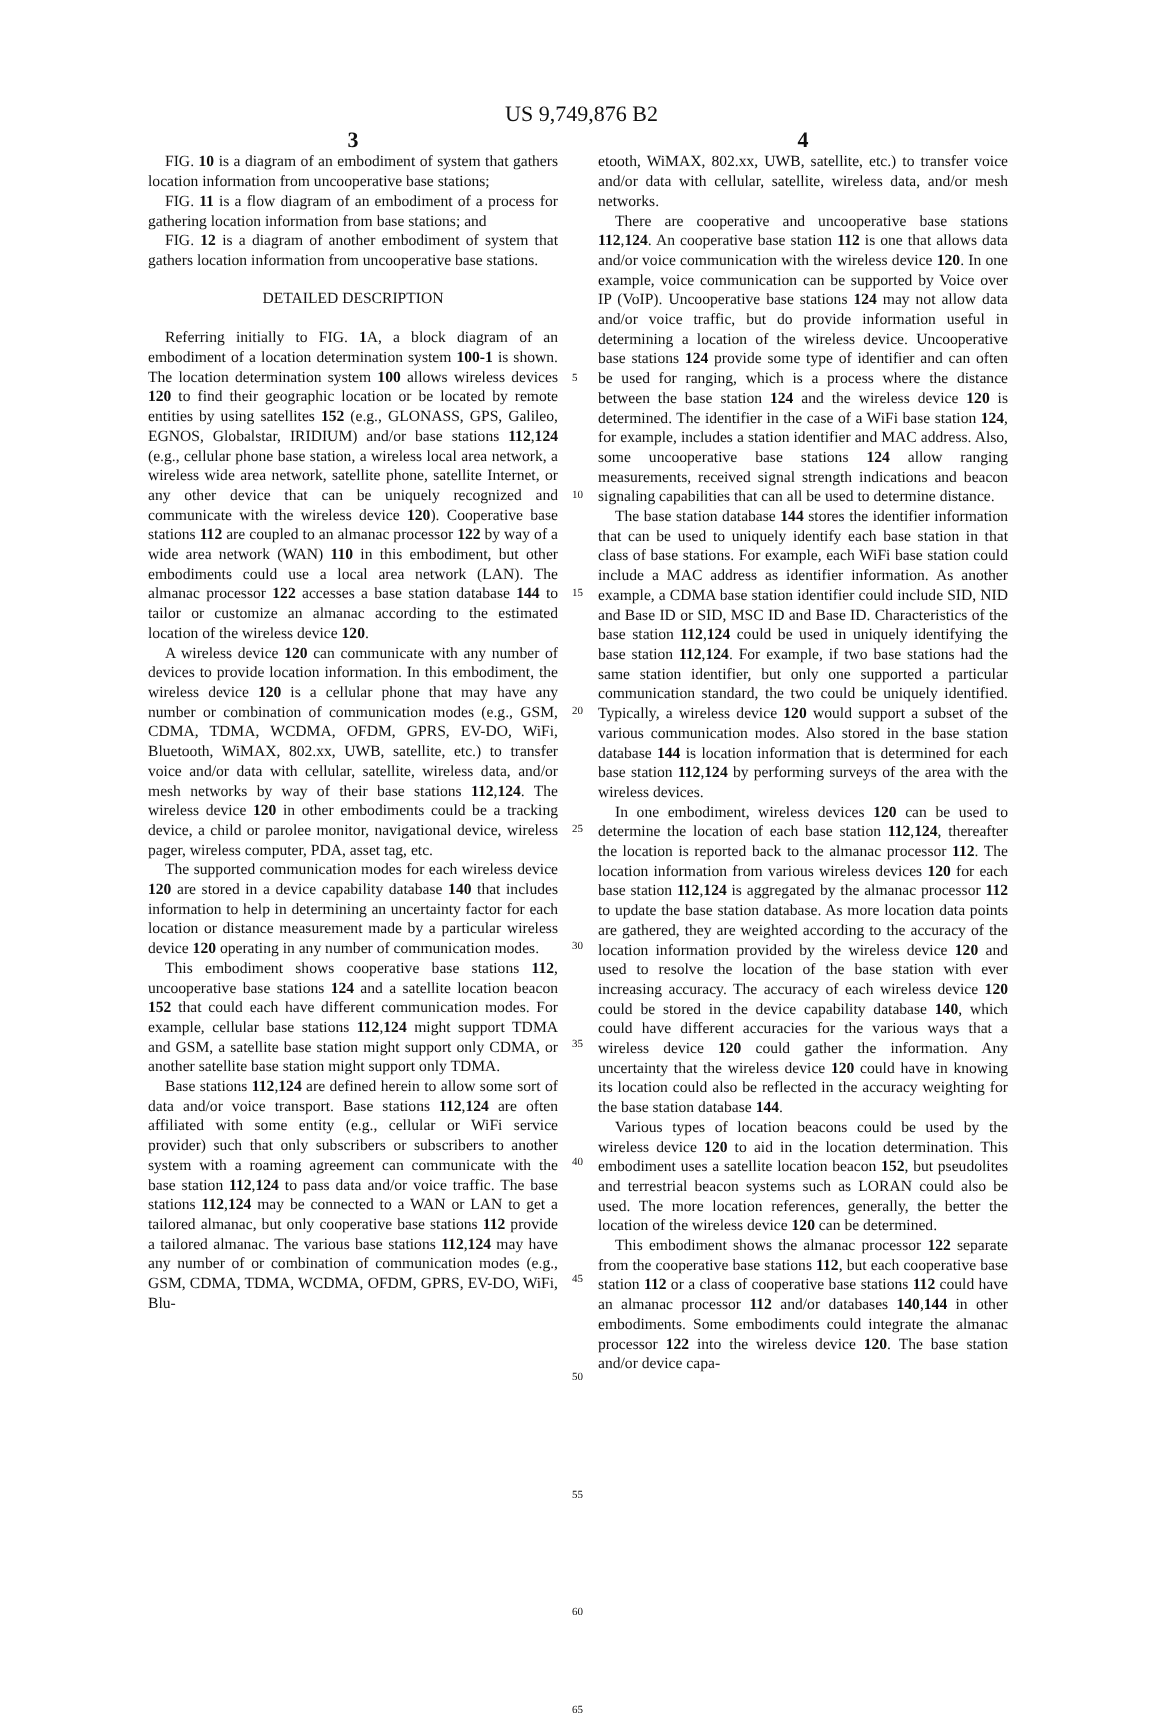US 9,749,876 B2
3
FIG. 10 is a diagram of an embodiment of system that gathers location information from uncooperative base stations;
FIG. 11 is a flow diagram of an embodiment of a process for gathering location information from base stations; and
FIG. 12 is a diagram of another embodiment of system that gathers location information from uncooperative base stations.
DETAILED DESCRIPTION
Referring initially to FIG. 1 A, a block diagram of an embodiment of a location determination system 100-1 is shown. The location determination system 100 allows wireless devices 120 to find their geographic location or be located by remote entities by using satellites 152 (e.g., GLONASS, GPS, Galileo, EGNOS, Globalstar, IRIDIUM) and/or base stations 112,124 (e.g., cellular phone base station, a wireless local area network, a wireless wide area network, satellite phone, satellite Internet, or any other device that can be uniquely recognized and communicate with the wireless device 120). Cooperative base stations 112 are coupled to an almanac processor 122 by way of a wide area network (WAN) 110 in this embodiment, but other embodiments could use a local area network (LAN). The almanac processor 122 accesses a base station database 144 to tailor or customize an almanac according to the estimated location of the wireless device 120.
A wireless device 120 can communicate with any number of devices to provide location information. In this embodiment, the wireless device 120 is a cellular phone that may have any number or combination of communication modes (e.g., GSM, CDMA, TDMA, WCDMA, OFDM, GPRS, EV-DO, WiFi, Bluetooth, WiMAX, 802.xx, UWB, satellite, etc.) to transfer voice and/or data with cellular, satellite, wireless data, and/or mesh networks by way of their base stations 112,124. The wireless device 120 in other embodiments could be a tracking device, a child or parolee monitor, navigational device, wireless pager, wireless computer, PDA, asset tag, etc.
The supported communication modes for each wireless device 120 are stored in a device capability database 140 that includes information to help in determining an uncertainty factor for each location or distance measurement made by a particular wireless device 120 operating in any number of communication modes.
This embodiment shows cooperative base stations 112, uncooperative base stations 124 and a satellite location beacon 152 that could each have different communication modes. For example, cellular base stations 112,124 might support TDMA and GSM, a satellite base station might support only CDMA, or another satellite base station might support only TDMA.
Base stations 112,124 are defined herein to allow some sort of data and/or voice transport. Base stations 112,124 are often affiliated with some entity (e.g., cellular or WiFi service provider) such that only subscribers or subscribers to another system with a roaming agreement can communicate with the base station 112,124 to pass data and/or voice traffic. The base stations 112,124 may be connected to a WAN or LAN to get a tailored almanac, but only cooperative base stations 112 provide a tailored almanac. The various base stations 112,124 may have any number of or combination of communication modes (e.g., GSM, CDMA, TDMA, WCDMA, OFDM, GPRS, EV-DO, WiFi, Blu-
5
10
15
20
25
30
35
40
45
50
55
60
65
4
etooth, WiMAX, 802.xx, UWB, satellite, etc.) to transfer voice and/or data with cellular, satellite, wireless data, and/or mesh networks.
There are cooperative and uncooperative base stations 112,124. An cooperative base station 112 is one that allows data and/or voice communication with the wireless device 120. In one example, voice communication can be supported by Voice over IP (VoIP). Uncooperative base stations 124 may not allow data and/or voice traffic, but do provide information useful in determining a location of the wireless device. Uncooperative base stations 124 provide some type of identifier and can often be used for ranging, which is a process where the distance between the base station 124 and the wireless device 120 is determined. The identifier in the case of a WiFi base station 124, for example, includes a station identifier and MAC address. Also, some uncooperative base stations 124 allow ranging measurements, received signal strength indications and beacon signaling capabilities that can all be used to determine distance.
The base station database 144 stores the identifier information that can be used to uniquely identify each base station in that class of base stations. For example, each WiFi base station could include a MAC address as identifier information. As another example, a CDMA base station identifier could include SID, NID and Base ID or SID, MSC ID and Base ID. Characteristics of the base station 112,124 could be used in uniquely identifying the base station 112,124. For example, if two base stations had the same station identifier, but only one supported a particular communication standard, the two could be uniquely identified. Typically, a wireless device 120 would support a subset of the various communication modes. Also stored in the base station database 144 is location information that is determined for each base station 112,124 by performing surveys of the area with the wireless devices.
In one embodiment, wireless devices 120 can be used to determine the location of each base station 112,124, thereafter the location is reported back to the almanac processor 112. The location information from various wireless devices 120 for each base station 112,124 is aggregated by the almanac processor 112 to update the base station database. As more location data points are gathered, they are weighted according to the accuracy of the location information provided by the wireless device 120 and used to resolve the location of the base station with ever increasing accuracy. The accuracy of each wireless device 120 could be stored in the device capability database 140, which could have different accuracies for the various ways that a wireless device 120 could gather the information. Any uncertainty that the wireless device 120 could have in knowing its location could also be reflected in the accuracy weighting for the base station database 144.
Various types of location beacons could be used by the wireless device 120 to aid in the location determination. This embodiment uses a satellite location beacon 152, but pseudolites and terrestrial beacon systems such as LORAN could also be used. The more location references, generally, the better the location of the wireless device 120 can be determined.
This embodiment shows the almanac processor 122 separate from the cooperative base stations 112, but each cooperative base station 112 or a class of cooperative base stations 112 could have an almanac processor 112 and/or databases 140,144 in other embodiments. Some embodiments could integrate the almanac processor 122 into the wireless device 120. The base station and/or device capa-